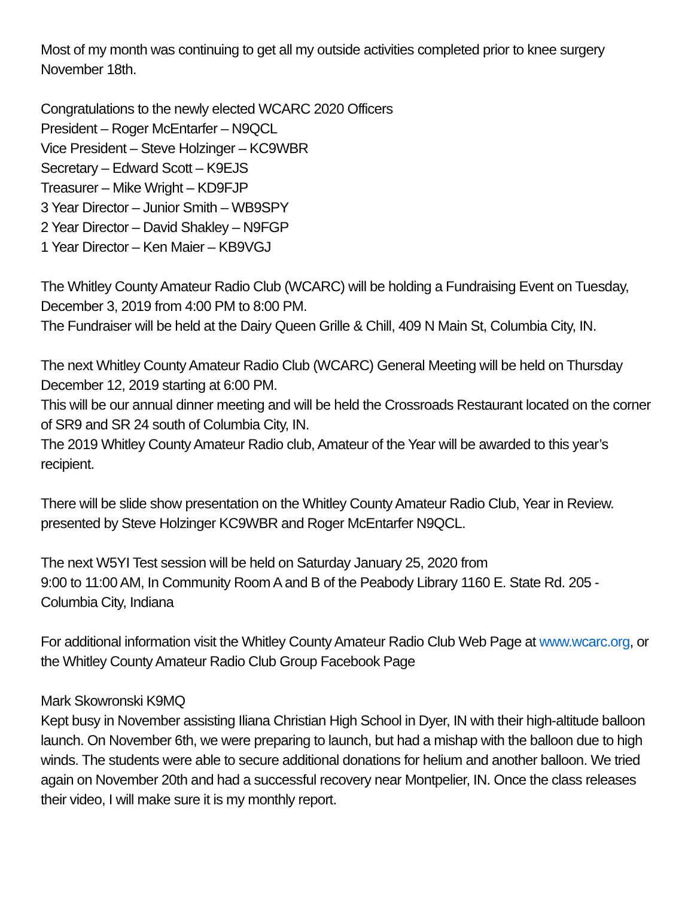Most of my month was continuing to get all my outside activities completed prior to knee surgery November 18th.
Congratulations to the newly elected WCARC 2020 Officers
President – Roger McEntarfer – N9QCL
Vice President – Steve Holzinger – KC9WBR
Secretary – Edward Scott – K9EJS
Treasurer – Mike Wright – KD9FJP
3 Year Director – Junior Smith – WB9SPY
2 Year Director – David Shakley – N9FGP
1 Year Director – Ken Maier – KB9VGJ
The Whitley County Amateur Radio Club (WCARC) will be holding a Fundraising Event on Tuesday, December 3, 2019 from 4:00 PM to 8:00 PM.
The Fundraiser will be held at the Dairy Queen Grille & Chill, 409 N Main St, Columbia City, IN.
The next Whitley County Amateur Radio Club (WCARC) General Meeting will be held on Thursday December 12, 2019 starting at 6:00 PM.
This will be our annual dinner meeting and will be held the Crossroads Restaurant located on the corner of SR9 and SR 24 south of Columbia City, IN.
The 2019 Whitley County Amateur Radio club, Amateur of the Year will be awarded to this year’s recipient.
There will be slide show presentation on the Whitley County Amateur Radio Club, Year in Review. presented by Steve Holzinger KC9WBR and Roger McEntarfer N9QCL.
The next W5YI Test session will be held on Saturday January 25, 2020 from
9:00 to 11:00 AM, In Community Room A and B of the Peabody Library 1160 E. State Rd. 205 - Columbia City, Indiana
For additional information visit the Whitley County Amateur Radio Club Web Page at www.wcarc.org, or the Whitley County Amateur Radio Club Group Facebook Page
Mark Skowronski K9MQ
Kept busy in November assisting Iliana Christian High School in Dyer, IN with their high-altitude balloon launch. On November 6th, we were preparing to launch, but had a mishap with the balloon due to high winds. The students were able to secure additional donations for helium and another balloon. We tried again on November 20th and had a successful recovery near Montpelier, IN. Once the class releases their video, I will make sure it is my monthly report.